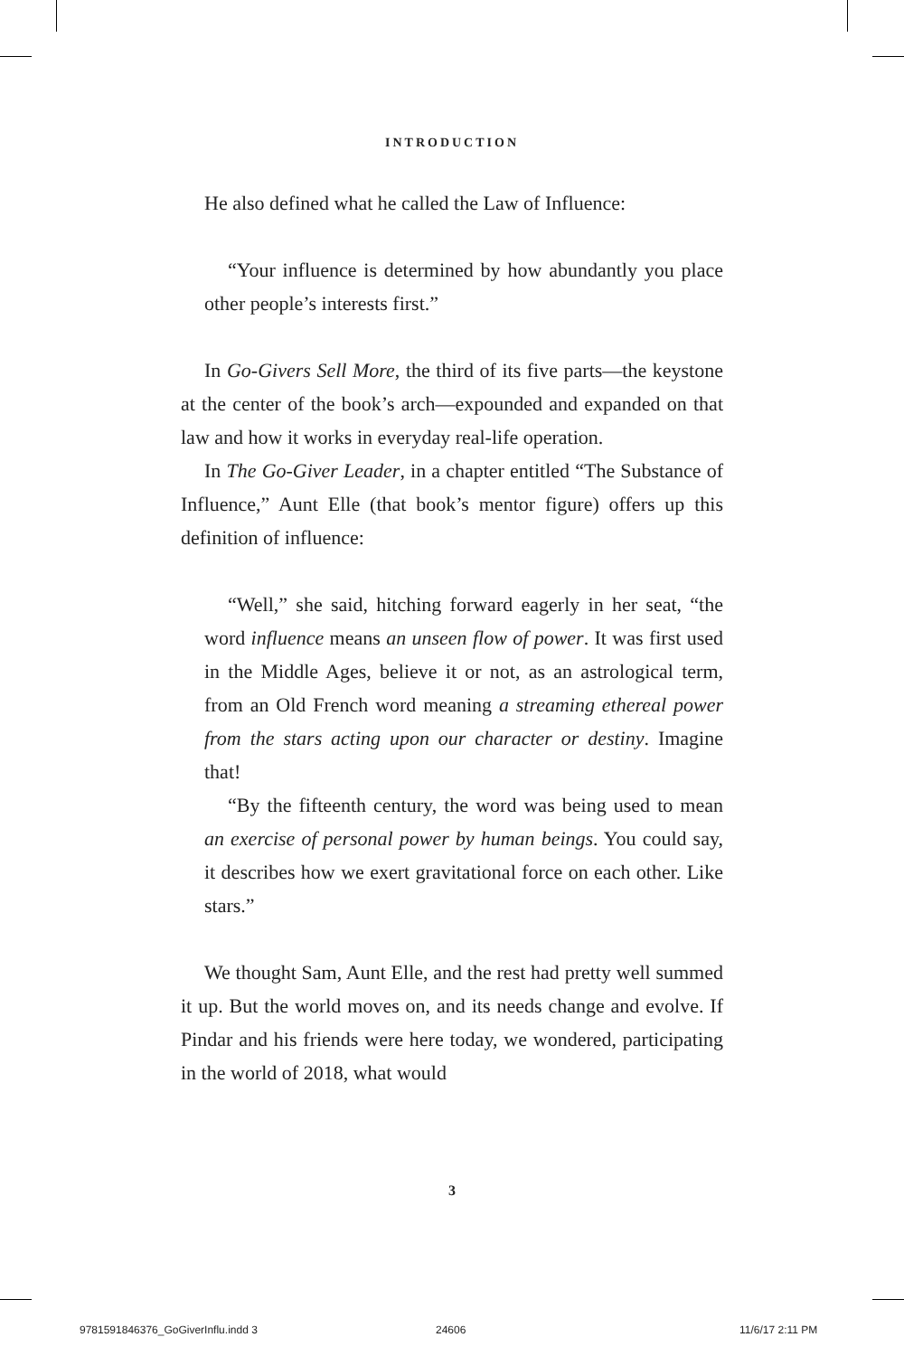INTRODUCTION
He also defined what he called the Law of Influence:
“Your influence is determined by how abundantly you place other people’s interests first.”
In Go-Givers Sell More, the third of its five parts—the keystone at the center of the book’s arch—expounded and expanded on that law and how it works in everyday real-life operation.
In The Go-Giver Leader, in a chapter entitled “The Substance of Influence,” Aunt Elle (that book’s mentor figure) offers up this definition of influence:
“Well,” she said, hitching forward eagerly in her seat, “the word influence means an unseen flow of power. It was first used in the Middle Ages, believe it or not, as an astrological term, from an Old French word meaning a streaming ethereal power from the stars acting upon our character or destiny. Imagine that!
“By the fifteenth century, the word was being used to mean an exercise of personal power by human beings. You could say, it describes how we exert gravitational force on each other. Like stars.”
We thought Sam, Aunt Elle, and the rest had pretty well summed it up. But the world moves on, and its needs change and evolve. If Pindar and his friends were here today, we wondered, participating in the world of 2018, what would
3
9781591846376_GoGiverInflu.indd 3
24606 11/6/17 2:11 PM